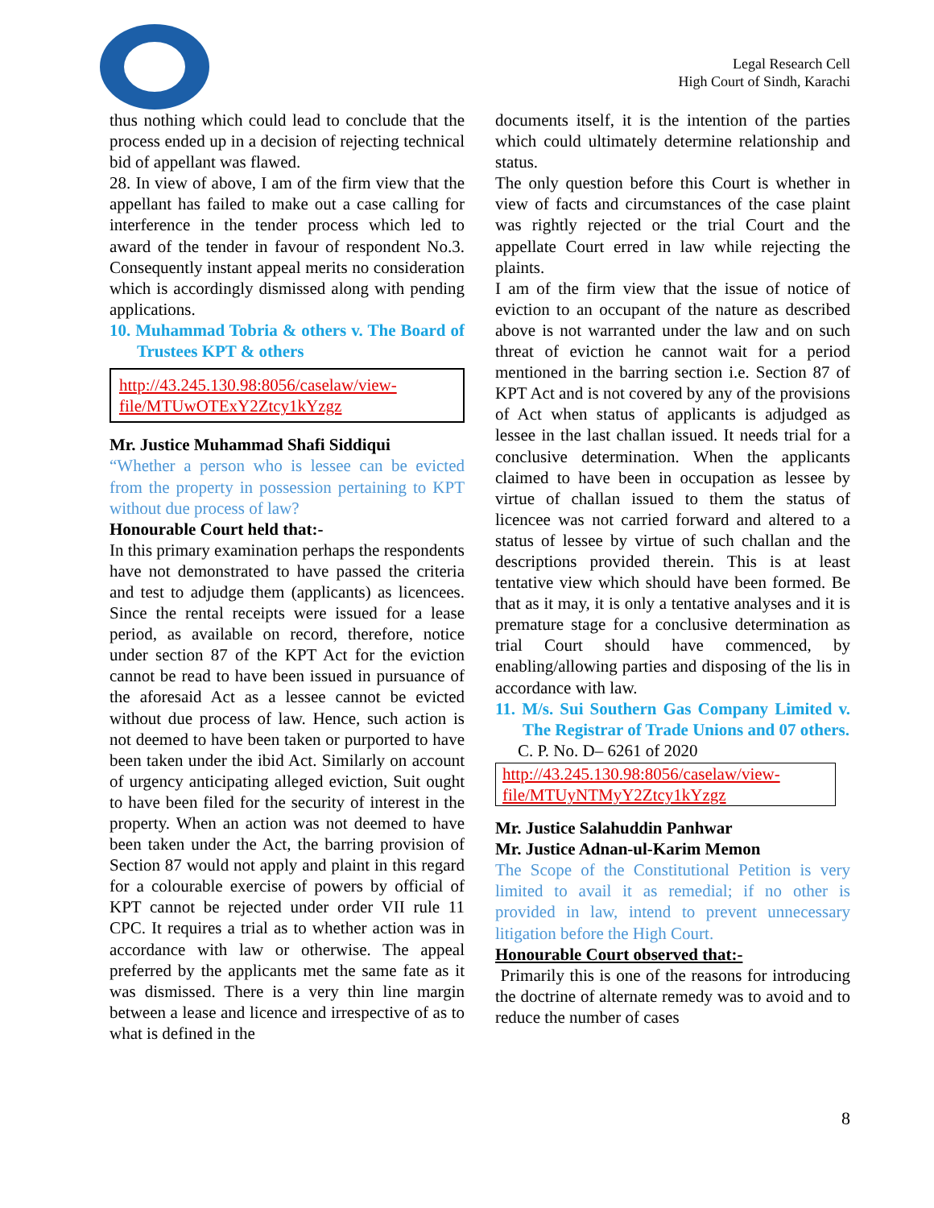Legal Research Cell
High Court of Sindh, Karachi
thus nothing which could lead to conclude that the process ended up in a decision of rejecting technical bid of appellant was flawed.
28. In view of above, I am of the firm view that the appellant has failed to make out a case calling for interference in the tender process which led to award of the tender in favour of respondent No.3. Consequently instant appeal merits no consideration which is accordingly dismissed along with pending applications.
10. Muhammad Tobria & others v. The Board of Trustees KPT & others
http://43.245.130.98:8056/caselaw/view-file/MTUwOTExY2Ztcy1kYzgz
Mr. Justice Muhammad Shafi Siddiqui
“Whether a person who is lessee can be evicted from the property in possession pertaining to KPT without due process of law?
Honourable Court held that:-
In this primary examination perhaps the respondents have not demonstrated to have passed the criteria and test to adjudge them (applicants) as licencees. Since the rental receipts were issued for a lease period, as available on record, therefore, notice under section 87 of the KPT Act for the eviction cannot be read to have been issued in pursuance of the aforesaid Act as a lessee cannot be evicted without due process of law. Hence, such action is not deemed to have been taken or purported to have been taken under the ibid Act. Similarly on account of urgency anticipating alleged eviction, Suit ought to have been filed for the security of interest in the property. When an action was not deemed to have been taken under the Act, the barring provision of Section 87 would not apply and plaint in this regard for a colourable exercise of powers by official of KPT cannot be rejected under order VII rule 11 CPC. It requires a trial as to whether action was in accordance with law or otherwise. The appeal preferred by the applicants met the same fate as it was dismissed. There is a very thin line margin between a lease and licence and irrespective of as to what is defined in the
documents itself, it is the intention of the parties which could ultimately determine relationship and status.
The only question before this Court is whether in view of facts and circumstances of the case plaint was rightly rejected or the trial Court and the appellate Court erred in law while rejecting the plaints.
I am of the firm view that the issue of notice of eviction to an occupant of the nature as described above is not warranted under the law and on such threat of eviction he cannot wait for a period mentioned in the barring section i.e. Section 87 of KPT Act and is not covered by any of the provisions of Act when status of applicants is adjudged as lessee in the last challan issued. It needs trial for a conclusive determination. When the applicants claimed to have been in occupation as lessee by virtue of challan issued to them the status of licencee was not carried forward and altered to a status of lessee by virtue of such challan and the descriptions provided therein. This is at least tentative view which should have been formed. Be that as it may, it is only a tentative analyses and it is premature stage for a conclusive determination as trial Court should have commenced, by enabling/allowing parties and disposing of the lis in accordance with law.
11. M/s. Sui Southern Gas Company Limited v. The Registrar of Trade Unions and 07 others.
C. P. No. D– 6261 of 2020
http://43.245.130.98:8056/caselaw/view-file/MTUyNTMyY2Ztcy1kYzgz
Mr. Justice Salahuddin Panhwar
Mr. Justice Adnan-ul-Karim Memon
The Scope of the Constitutional Petition is very limited to avail it as remedial; if no other is provided in law, intend to prevent unnecessary litigation before the High Court.
Honourable Court observed that:-
Primarily this is one of the reasons for introducing the doctrine of alternate remedy was to avoid and to reduce the number of cases
8